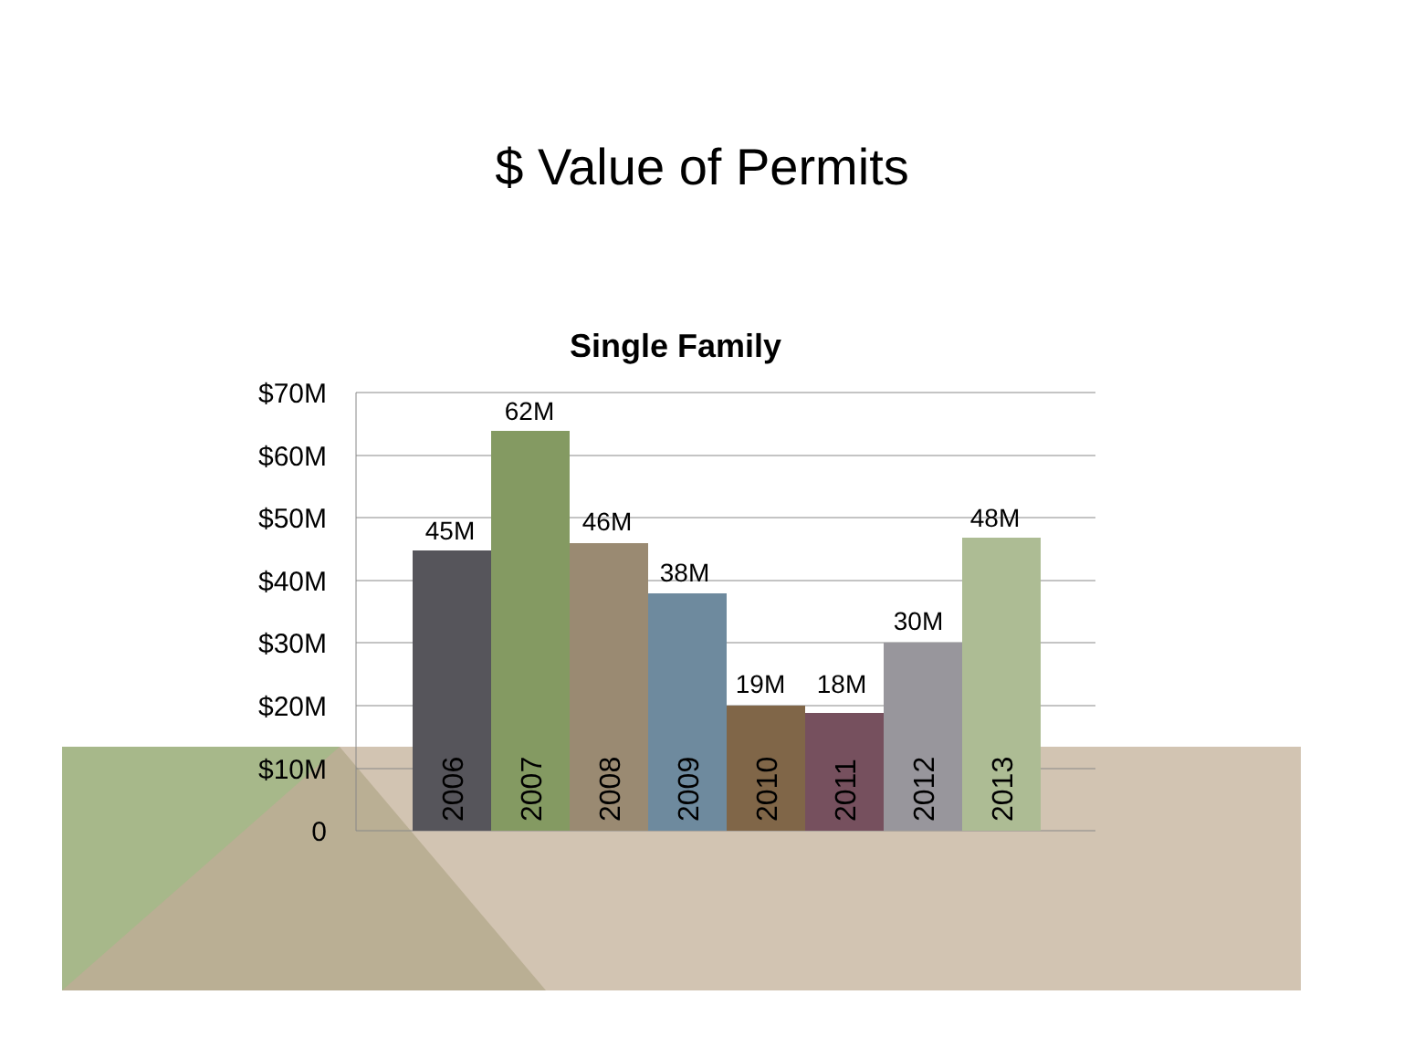$ Value of Permits
Single Family
$70M
$60M
$50M
$40M
$30M
$20M
$10M
0
45M
62M
46M
38M
19M
18M
30M
48M
2006
2007
2008
2009
2010
2011
2012
2013